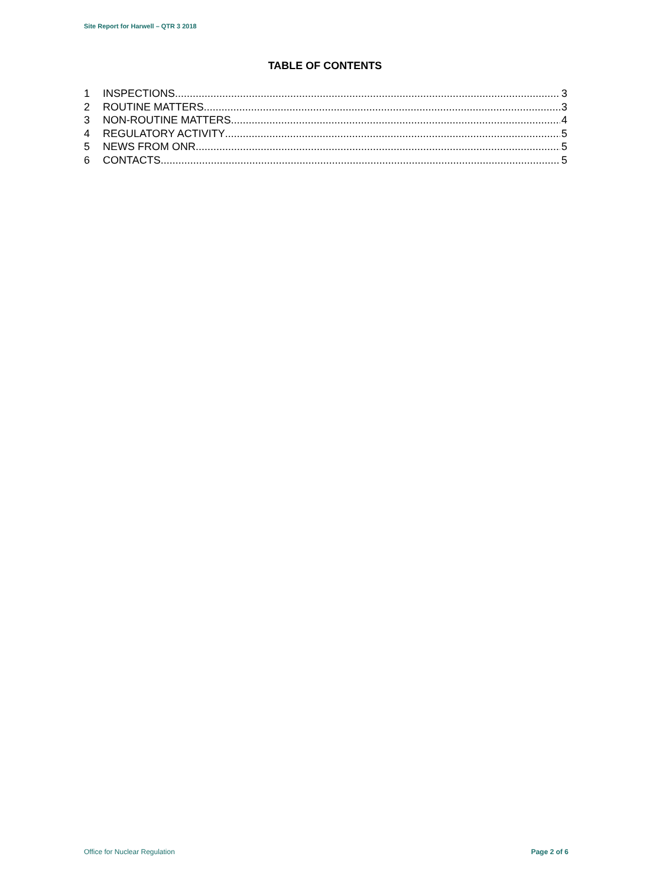Site Report for Harwell – QTR 3 2018
TABLE OF CONTENTS
1 INSPECTIONS 3
2 ROUTINE MATTERS 3
3 NON-ROUTINE MATTERS 4
4 REGULATORY ACTIVITY 5
5 NEWS FROM ONR 5
6 CONTACTS 5
Office for Nuclear Regulation Page 2 of 6